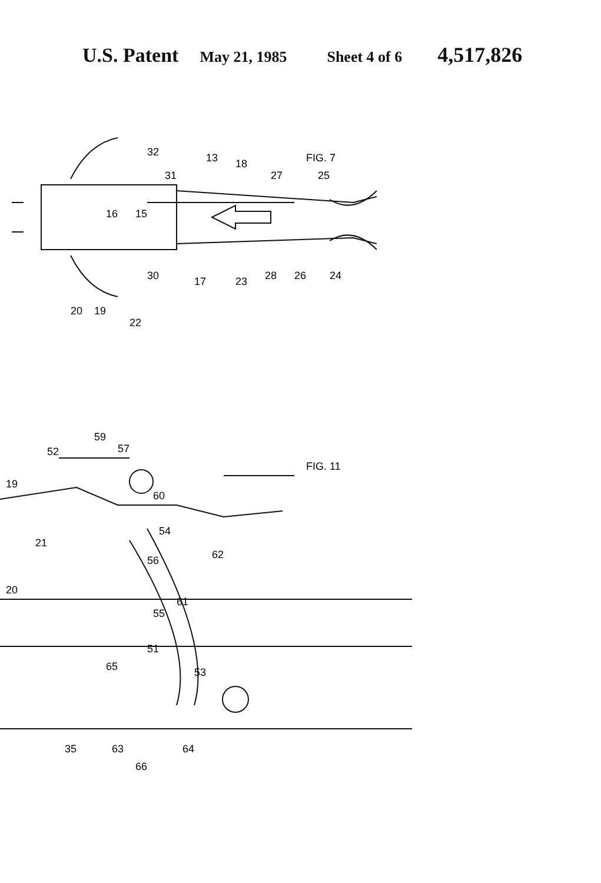U.S. Patent May 21, 1985 Sheet 4 of 6 4,517,826
16
15
FIG. 7
20
19
22
30
32
31
13
18
17
23
28
27
26
25
24
52
59
57
FIG. 11
19
60
21
54
20
56
62
61
55
51
65
53
35
63
66
64